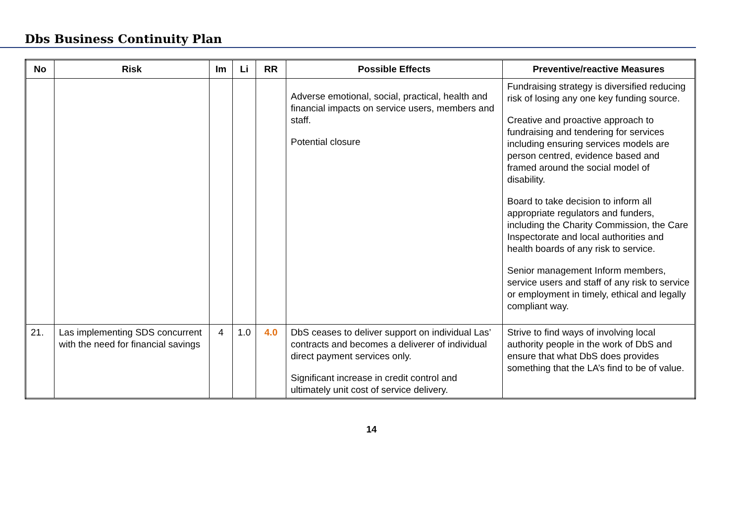Dbs Business Continuity Plan
| No | Risk | Im | Li | RR | Possible Effects | Preventive/reactive Measures |
| --- | --- | --- | --- | --- | --- | --- |
| | | | | | Adverse emotional, social, practical, health and financial impacts on service users, members and staff. Potential closure | Fundraising strategy is diversified reducing risk of losing any one key funding source. Creative and proactive approach to fundraising and tendering for services including ensuring services models are person centred, evidence based and framed around the social model of disability. Board to take decision to inform all appropriate regulators and funders, including the Charity Commission, the Care Inspectorate and local authorities and health boards of any risk to service. Senior management Inform members, service users and staff of any risk to service or employment in timely, ethical and legally compliant way. |
| 21. | Las implementing SDS concurrent with the need for financial savings | 4 | 1.0 | 4.0 | DbS ceases to deliver support on individual Las’ contracts and becomes a deliverer of individual direct payment services only. Significant increase in credit control and ultimately unit cost of service delivery. | Strive to find ways of involving local authority people in the work of DbS and ensure that what DbS does provides something that the LA’s find to be of value. |
14